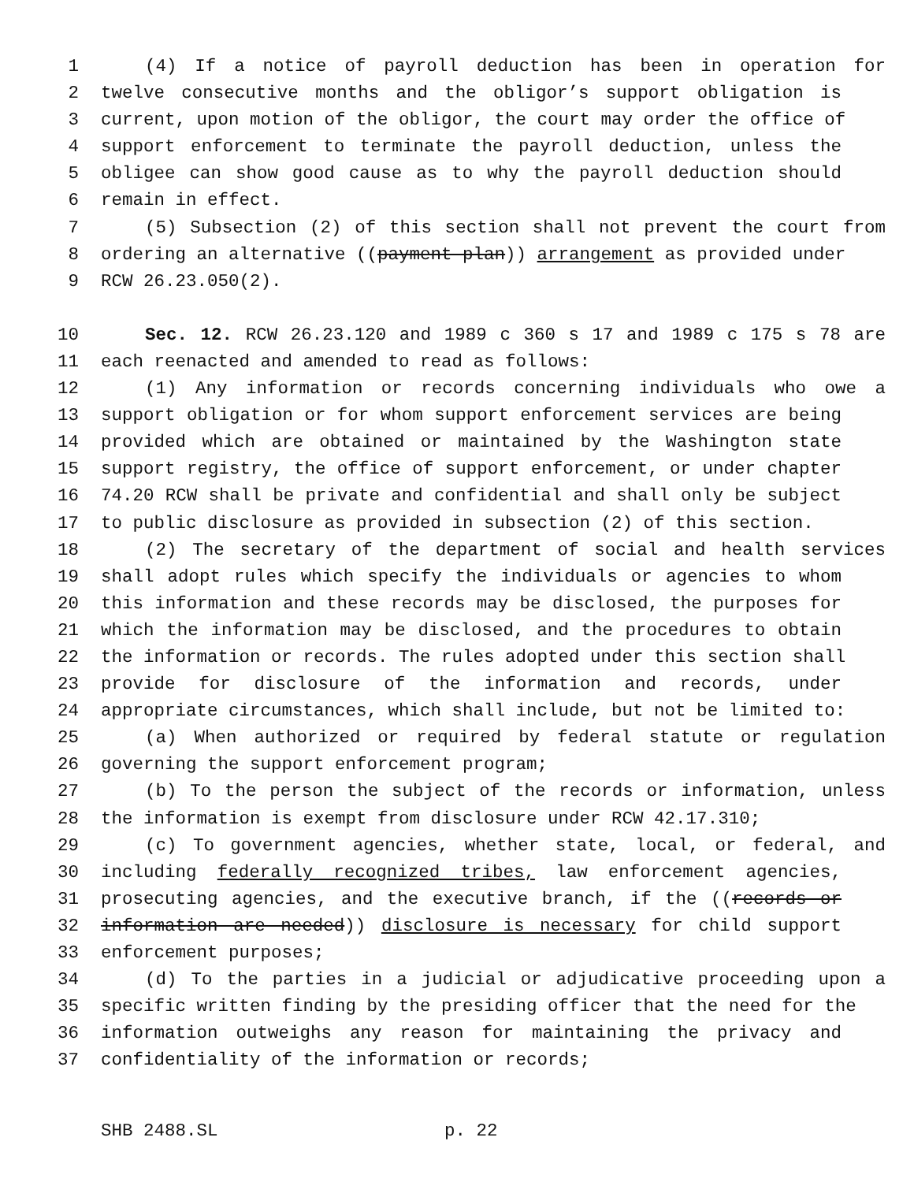1 (4) If a notice of payroll deduction has been in operation for
2 twelve consecutive months and the obligor’s support obligation is
3 current, upon motion of the obligor, the court may order the office of
4 support enforcement to terminate the payroll deduction, unless the
5 obligee can show good cause as to why the payroll deduction should
6 remain in effect.
7 (5) Subsection (2) of this section shall not prevent the court from
8 ordering an alternative ((payment plan)) arrangement as provided under
9 RCW 26.23.050(2).
10 Sec. 12. RCW 26.23.120 and 1989 c 360 s 17 and 1989 c 175 s 78 are
11 each reenacted and amended to read as follows:
12 (1) Any information or records concerning individuals who owe a
13 support obligation or for whom support enforcement services are being
14 provided which are obtained or maintained by the Washington state
15 support registry, the office of support enforcement, or under chapter
16 74.20 RCW shall be private and confidential and shall only be subject
17 to public disclosure as provided in subsection (2) of this section.
18 (2) The secretary of the department of social and health services
19 shall adopt rules which specify the individuals or agencies to whom
20 this information and these records may be disclosed, the purposes for
21 which the information may be disclosed, and the procedures to obtain
22 the information or records. The rules adopted under this section shall
23 provide for disclosure of the information and records, under
24 appropriate circumstances, which shall include, but not be limited to:
25 (a) When authorized or required by federal statute or regulation
26 governing the support enforcement program;
27 (b) To the person the subject of the records or information, unless
28 the information is exempt from disclosure under RCW 42.17.310;
29 (c) To government agencies, whether state, local, or federal, and
30 including federally recognized tribes, law enforcement agencies,
31 prosecuting agencies, and the executive branch, if the ((records or
32 information are needed)) disclosure is necessary for child support
33 enforcement purposes;
34 (d) To the parties in a judicial or adjudicative proceeding upon a
35 specific written finding by the presiding officer that the need for the
36 information outweighs any reason for maintaining the privacy and
37 confidentiality of the information or records;
SHB 2488.SL p. 22